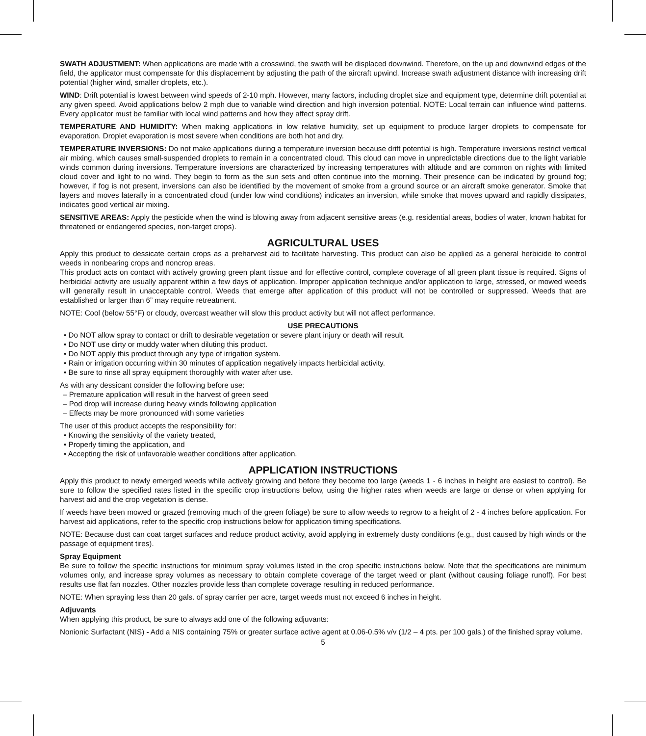SWATH ADJUSTMENT: When applications are made with a crosswind, the swath will be displaced downwind. Therefore, on the up and downwind edges of the field, the applicator must compensate for this displacement by adjusting the path of the aircraft upwind. Increase swath adjustment distance with increasing drift potential (higher wind, smaller droplets, etc.).
WIND: Drift potential is lowest between wind speeds of 2-10 mph. However, many factors, including droplet size and equipment type, determine drift potential at any given speed. Avoid applications below 2 mph due to variable wind direction and high inversion potential. NOTE: Local terrain can influence wind patterns. Every applicator must be familiar with local wind patterns and how they affect spray drift.
TEMPERATURE AND HUMIDITY: When making applications in low relative humidity, set up equipment to produce larger droplets to compensate for evaporation. Droplet evaporation is most severe when conditions are both hot and dry.
TEMPERATURE INVERSIONS: Do not make applications during a temperature inversion because drift potential is high. Temperature inversions restrict vertical air mixing, which causes small-suspended droplets to remain in a concentrated cloud. This cloud can move in unpredictable directions due to the light variable winds common during inversions. Temperature inversions are characterized by increasing temperatures with altitude and are common on nights with limited cloud cover and light to no wind. They begin to form as the sun sets and often continue into the morning. Their presence can be indicated by ground fog; however, if fog is not present, inversions can also be identified by the movement of smoke from a ground source or an aircraft smoke generator. Smoke that layers and moves laterally in a concentrated cloud (under low wind conditions) indicates an inversion, while smoke that moves upward and rapidly dissipates, indicates good vertical air mixing.
SENSITIVE AREAS: Apply the pesticide when the wind is blowing away from adjacent sensitive areas (e.g. residential areas, bodies of water, known habitat for threatened or endangered species, non-target crops).
AGRICULTURAL USES
Apply this product to dessicate certain crops as a preharvest aid to facilitate harvesting. This product can also be applied as a general herbicide to control weeds in nonbearing crops and noncrop areas.
This product acts on contact with actively growing green plant tissue and for effective control, complete coverage of all green plant tissue is required. Signs of herbicidal activity are usually apparent within a few days of application. Improper application technique and/or application to large, stressed, or mowed weeds will generally result in unacceptable control. Weeds that emerge after application of this product will not be controlled or suppressed. Weeds that are established or larger than 6” may require retreatment.
NOTE: Cool (below 55°F) or cloudy, overcast weather will slow this product activity but will not affect performance.
USE PRECAUTIONS
• Do NOT allow spray to contact or drift to desirable vegetation or severe plant injury or death will result.
• Do NOT use dirty or muddy water when diluting this product.
• Do NOT apply this product through any type of irrigation system.
• Rain or irrigation occurring within 30 minutes of application negatively impacts herbicidal activity.
• Be sure to rinse all spray equipment thoroughly with water after use.
As with any dessicant consider the following before use:
– Premature application will result in the harvest of green seed
– Pod drop will increase during heavy winds following application
– Effects may be more pronounced with some varieties
The user of this product accepts the responsibility for:
• Knowing the sensitivity of the variety treated,
• Properly timing the application, and
• Accepting the risk of unfavorable weather conditions after application.
APPLICATION INSTRUCTIONS
Apply this product to newly emerged weeds while actively growing and before they become too large (weeds 1 - 6 inches in height are easiest to control). Be sure to follow the specified rates listed in the specific crop instructions below, using the higher rates when weeds are large or dense or when applying for harvest aid and the crop vegetation is dense.
If weeds have been mowed or grazed (removing much of the green foliage) be sure to allow weeds to regrow to a height of 2 - 4 inches before application. For harvest aid applications, refer to the specific crop instructions below for application timing specifications.
NOTE: Because dust can coat target surfaces and reduce product activity, avoid applying in extremely dusty conditions (e.g., dust caused by high winds or the passage of equipment tires).
Spray Equipment
Be sure to follow the specific instructions for minimum spray volumes listed in the crop specific instructions below. Note that the specifications are minimum volumes only, and increase spray volumes as necessary to obtain complete coverage of the target weed or plant (without causing foliage runoff). For best results use flat fan nozzles. Other nozzles provide less than complete coverage resulting in reduced performance.
NOTE: When spraying less than 20 gals. of spray carrier per acre, target weeds must not exceed 6 inches in height.
Adjuvants
When applying this product, be sure to always add one of the following adjuvants:
Nonionic Surfactant (NIS) - Add a NIS containing 75% or greater surface active agent at 0.06-0.5% v/v (1/2 – 4 pts. per 100 gals.) of the finished spray volume.
5